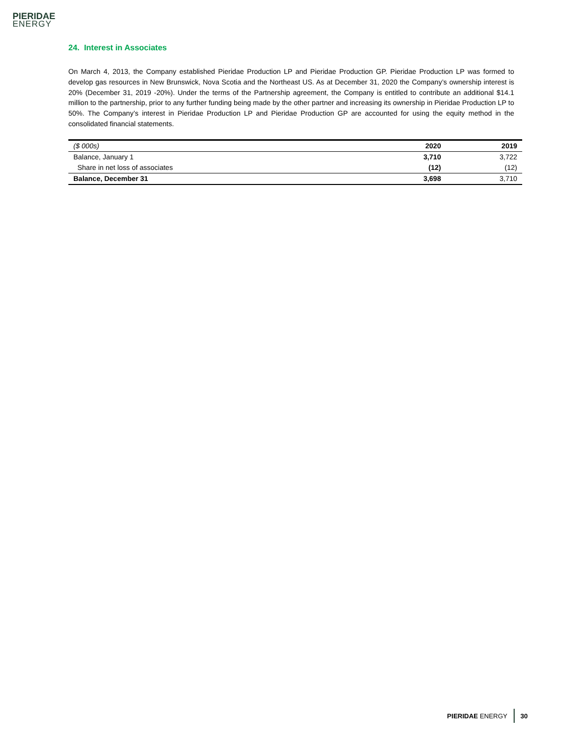PIERIDAE
ENERGY
24. Interest in Associates
On March 4, 2013, the Company established Pieridae Production LP and Pieridae Production GP. Pieridae Production LP was formed to develop gas resources in New Brunswick, Nova Scotia and the Northeast US. As at December 31, 2020 the Company’s ownership interest is 20% (December 31, 2019 -20%). Under the terms of the Partnership agreement, the Company is entitled to contribute an additional $14.1 million to the partnership, prior to any further funding being made by the other partner and increasing its ownership in Pieridae Production LP to 50%. The Company’s interest in Pieridae Production LP and Pieridae Production GP are accounted for using the equity method in the consolidated financial statements.
| ($ 000s) | 2020 | 2019 |
| --- | --- | --- |
| Balance, January 1 | 3,710 | 3,722 |
| Share in net loss of associates | (12) | (12) |
| Balance, December 31 | 3,698 | 3,710 |
PIERIDAE ENERGY 30